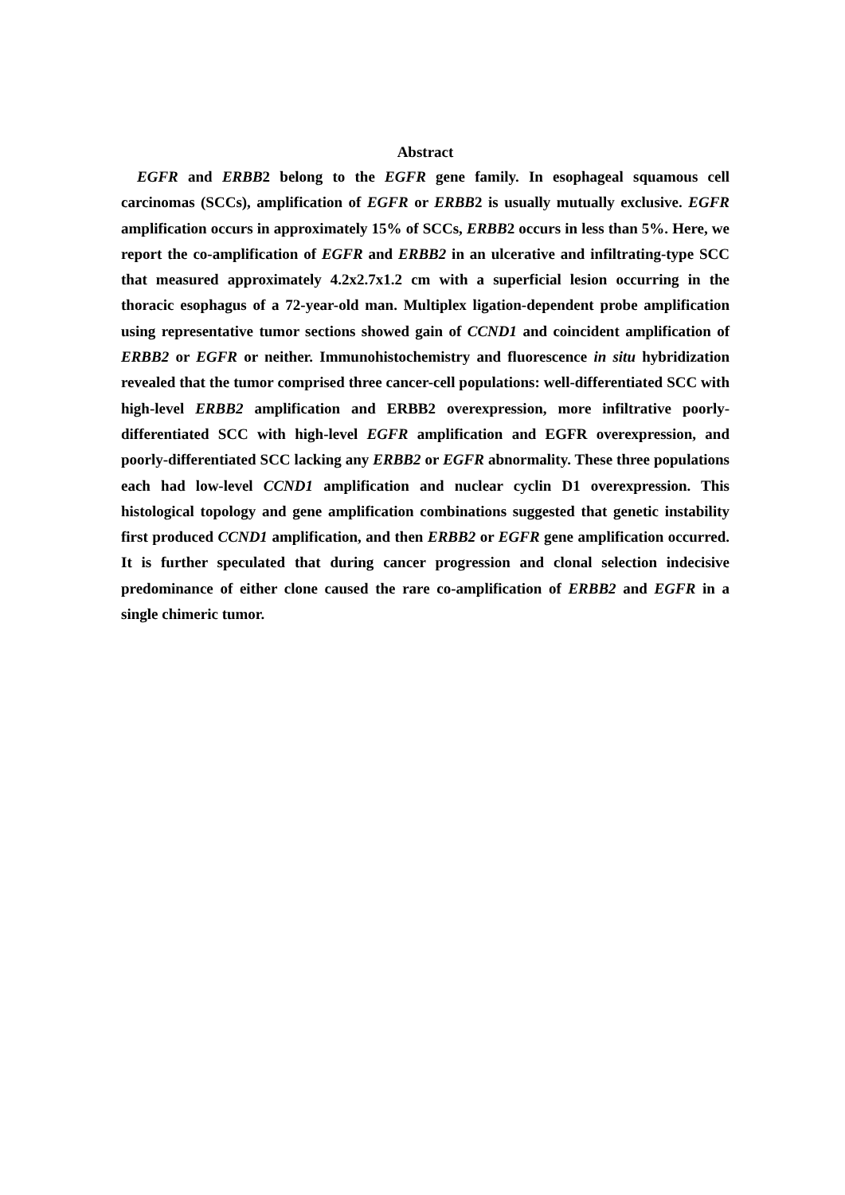Abstract
EGFR and ERBB2 belong to the EGFR gene family. In esophageal squamous cell carcinomas (SCCs), amplification of EGFR or ERBB2 is usually mutually exclusive. EGFR amplification occurs in approximately 15% of SCCs, ERBB2 occurs in less than 5%. Here, we report the co-amplification of EGFR and ERBB2 in an ulcerative and infiltrating-type SCC that measured approximately 4.2x2.7x1.2 cm with a superficial lesion occurring in the thoracic esophagus of a 72-year-old man. Multiplex ligation-dependent probe amplification using representative tumor sections showed gain of CCND1 and coincident amplification of ERBB2 or EGFR or neither. Immunohistochemistry and fluorescence in situ hybridization revealed that the tumor comprised three cancer-cell populations: well-differentiated SCC with high-level ERBB2 amplification and ERBB2 overexpression, more infiltrative poorly-differentiated SCC with high-level EGFR amplification and EGFR overexpression, and poorly-differentiated SCC lacking any ERBB2 or EGFR abnormality. These three populations each had low-level CCND1 amplification and nuclear cyclin D1 overexpression. This histological topology and gene amplification combinations suggested that genetic instability first produced CCND1 amplification, and then ERBB2 or EGFR gene amplification occurred. It is further speculated that during cancer progression and clonal selection indecisive predominance of either clone caused the rare co-amplification of ERBB2 and EGFR in a single chimeric tumor.